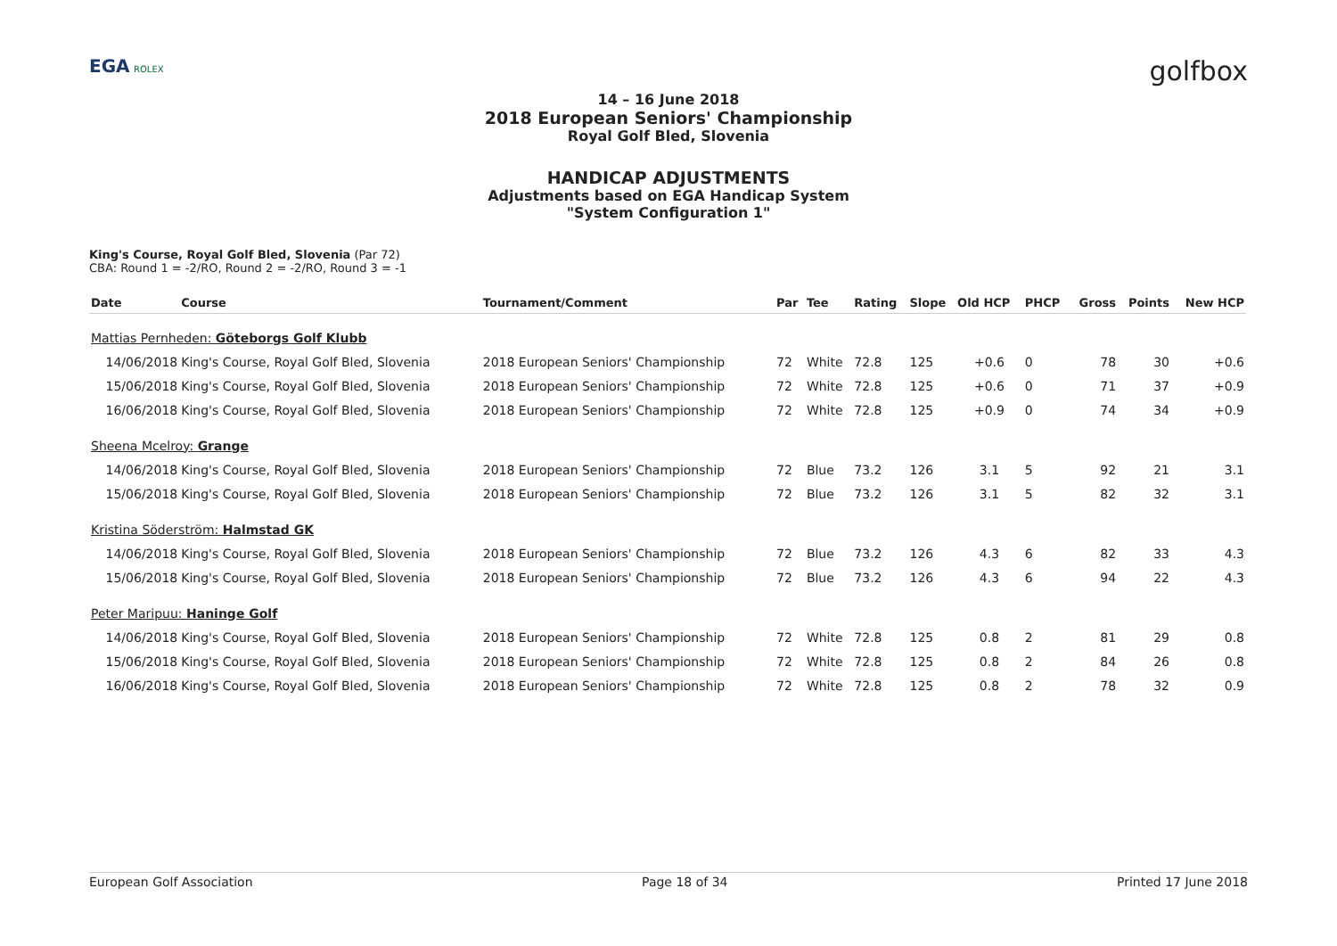EGA ROLEX
golfbox
14 – 16 June 2018
2018 European Seniors' Championship
Royal Golf Bled, Slovenia
HANDICAP ADJUSTMENTS
Adjustments based on EGA Handicap System
"System Configuration 1"
King's Course, Royal Golf Bled, Slovenia (Par 72)
CBA: Round 1 = -2/RO, Round 2 = -2/RO, Round 3 = -1
| Date | Course | Tournament/Comment | Par | Tee | Rating | Slope | Old HCP | PHCP | Gross | Points | New HCP |
| --- | --- | --- | --- | --- | --- | --- | --- | --- | --- | --- | --- |
| Mattias Pernheden: Göteborgs Golf Klubb | | | | | | | | | | | |
| 14/06/2018 | King's Course, Royal Golf Bled, Slovenia | 2018 European Seniors' Championship | 72 | White | 72.8 | 125 | +0.6 | 0 | 78 | 30 | +0.6 |
| 15/06/2018 | King's Course, Royal Golf Bled, Slovenia | 2018 European Seniors' Championship | 72 | White | 72.8 | 125 | +0.6 | 0 | 71 | 37 | +0.9 |
| 16/06/2018 | King's Course, Royal Golf Bled, Slovenia | 2018 European Seniors' Championship | 72 | White | 72.8 | 125 | +0.9 | 0 | 74 | 34 | +0.9 |
| Sheena Mcelroy: Grange | | | | | | | | | | | |
| 14/06/2018 | King's Course, Royal Golf Bled, Slovenia | 2018 European Seniors' Championship | 72 | Blue | 73.2 | 126 | 3.1 | 5 | 92 | 21 | 3.1 |
| 15/06/2018 | King's Course, Royal Golf Bled, Slovenia | 2018 European Seniors' Championship | 72 | Blue | 73.2 | 126 | 3.1 | 5 | 82 | 32 | 3.1 |
| Kristina Söderström: Halmstad GK | | | | | | | | | | | |
| 14/06/2018 | King's Course, Royal Golf Bled, Slovenia | 2018 European Seniors' Championship | 72 | Blue | 73.2 | 126 | 4.3 | 6 | 82 | 33 | 4.3 |
| 15/06/2018 | King's Course, Royal Golf Bled, Slovenia | 2018 European Seniors' Championship | 72 | Blue | 73.2 | 126 | 4.3 | 6 | 94 | 22 | 4.3 |
| Peter Maripuu: Haninge Golf | | | | | | | | | | | |
| 14/06/2018 | King's Course, Royal Golf Bled, Slovenia | 2018 European Seniors' Championship | 72 | White | 72.8 | 125 | 0.8 | 2 | 81 | 29 | 0.8 |
| 15/06/2018 | King's Course, Royal Golf Bled, Slovenia | 2018 European Seniors' Championship | 72 | White | 72.8 | 125 | 0.8 | 2 | 84 | 26 | 0.8 |
| 16/06/2018 | King's Course, Royal Golf Bled, Slovenia | 2018 European Seniors' Championship | 72 | White | 72.8 | 125 | 0.8 | 2 | 78 | 32 | 0.9 |
European Golf Association Page 18 of 34 Printed 17 June 2018